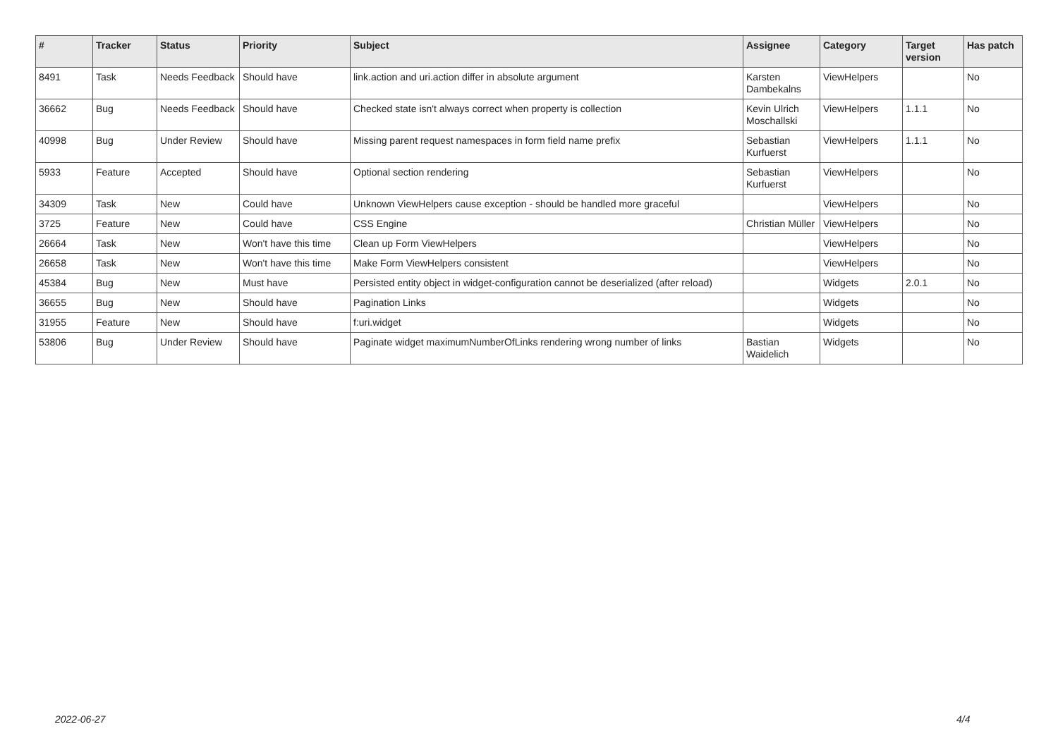| # | Tracker | Status | Priority | Subject | Assignee | Category | Target version | Has patch |
| --- | --- | --- | --- | --- | --- | --- | --- | --- |
| 8491 | Task | Needs Feedback | Should have | link.action and uri.action differ in absolute argument | Karsten Dambekalns | ViewHelpers | | No |
| 36662 | Bug | Needs Feedback | Should have | Checked state isn't always correct when property is collection | Kevin Ulrich Moschallski | ViewHelpers | 1.1.1 | No |
| 40998 | Bug | Under Review | Should have | Missing parent request namespaces in form field name prefix | Sebastian Kurfuerst | ViewHelpers | 1.1.1 | No |
| 5933 | Feature | Accepted | Should have | Optional section rendering | Sebastian Kurfuerst | ViewHelpers | | No |
| 34309 | Task | New | Could have | Unknown ViewHelpers cause exception - should be handled more graceful | | ViewHelpers | | No |
| 3725 | Feature | New | Could have | CSS Engine | Christian Müller | ViewHelpers | | No |
| 26664 | Task | New | Won't have this time | Clean up Form ViewHelpers | | ViewHelpers | | No |
| 26658 | Task | New | Won't have this time | Make Form ViewHelpers consistent | | ViewHelpers | | No |
| 45384 | Bug | New | Must have | Persisted entity object in widget-configuration cannot be deserialized (after reload) | | Widgets | 2.0.1 | No |
| 36655 | Bug | New | Should have | Pagination Links | | Widgets | | No |
| 31955 | Feature | New | Should have | f:uri.widget | | Widgets | | No |
| 53806 | Bug | Under Review | Should have | Paginate widget maximumNumberOfLinks rendering wrong number of links | Bastian Waidelich | Widgets | | No |
2022-06-27 4/4